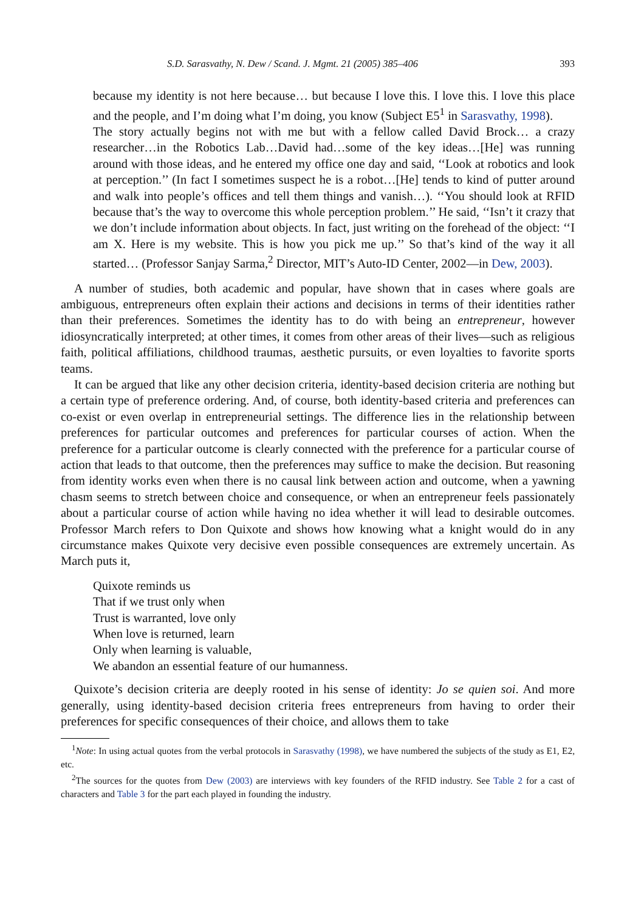S.D. Sarasvathy, N. Dew / Scand. J. Mgmt. 21 (2005) 385–406 393
because my identity is not here because… but because I love this. I love this. I love this place and the people, and I’m doing what I’m doing, you know (Subject E5<sup>1</sup> in Sarasvathy, 1998).
The story actually begins not with me but with a fellow called David Brock… a crazy researcher…in the Robotics Lab…David had…some of the key ideas…[He] was running around with those ideas, and he entered my office one day and said, ‘‘Look at robotics and look at perception.’’ (In fact I sometimes suspect he is a robot…[He] tends to kind of putter around and walk into people’s offices and tell them things and vanish…). ‘‘You should look at RFID because that’s the way to overcome this whole perception problem.’’ He said, ‘‘Isn’t it crazy that we don’t include information about objects. In fact, just writing on the forehead of the object: ‘‘I am X. Here is my website. This is how you pick me up.’’ So that’s kind of the way it all started… (Professor Sanjay Sarma,<sup>2</sup> Director, MIT’s Auto-ID Center, 2002—in Dew, 2003).
A number of studies, both academic and popular, have shown that in cases where goals are ambiguous, entrepreneurs often explain their actions and decisions in terms of their identities rather than their preferences. Sometimes the identity has to do with being an entrepreneur, however idiosyncratically interpreted; at other times, it comes from other areas of their lives—such as religious faith, political affiliations, childhood traumas, aesthetic pursuits, or even loyalties to favorite sports teams.
It can be argued that like any other decision criteria, identity-based decision criteria are nothing but a certain type of preference ordering. And, of course, both identity-based criteria and preferences can co-exist or even overlap in entrepreneurial settings. The difference lies in the relationship between preferences for particular outcomes and preferences for particular courses of action. When the preference for a particular outcome is clearly connected with the preference for a particular course of action that leads to that outcome, then the preferences may suffice to make the decision. But reasoning from identity works even when there is no causal link between action and outcome, when a yawning chasm seems to stretch between choice and consequence, or when an entrepreneur feels passionately about a particular course of action while having no idea whether it will lead to desirable outcomes. Professor March refers to Don Quixote and shows how knowing what a knight would do in any circumstance makes Quixote very decisive even possible consequences are extremely uncertain. As March puts it,
Quixote reminds us
That if we trust only when
Trust is warranted, love only
When love is returned, learn
Only when learning is valuable,
We abandon an essential feature of our humanness.
Quixote’s decision criteria are deeply rooted in his sense of identity: Jo se quien soi. And more generally, using identity-based decision criteria frees entrepreneurs from having to order their preferences for specific consequences of their choice, and allows them to take
<sup>1</sup> Note: In using actual quotes from the verbal protocols in Sarasvathy (1998), we have numbered the subjects of the study as E1, E2, etc.
<sup>2</sup> The sources for the quotes from Dew (2003) are interviews with key founders of the RFID industry. See Table 2 for a cast of characters and Table 3 for the part each played in founding the industry.